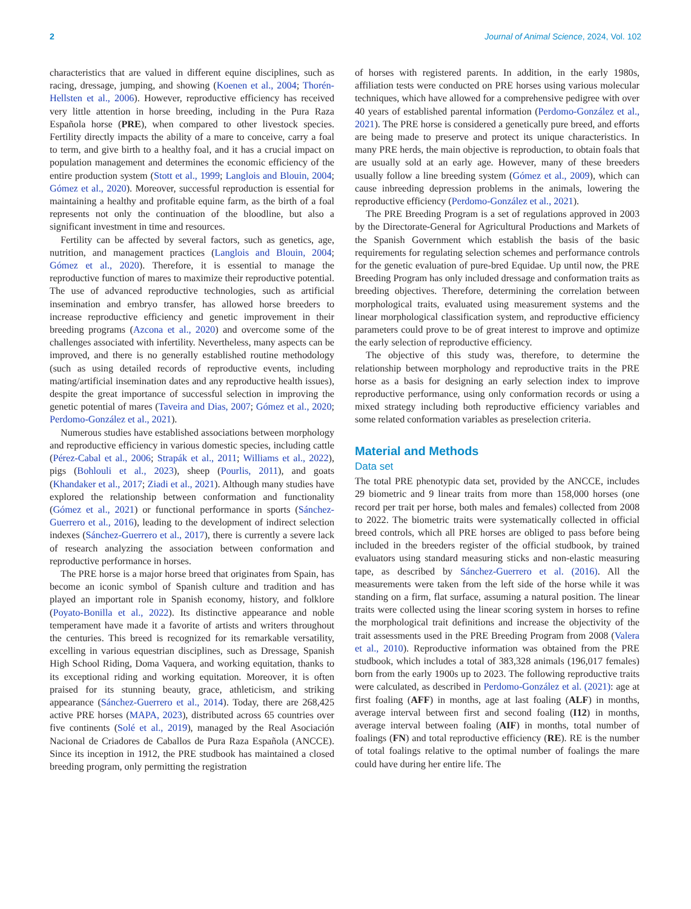2 Journal of Animal Science, 2024, Vol. 102
characteristics that are valued in different equine disciplines, such as racing, dressage, jumping, and showing (Koenen et al., 2004; Thorén-Hellsten et al., 2006). However, reproductive efficiency has received very little attention in horse breeding, including in the Pura Raza Española horse (PRE), when compared to other livestock species. Fertility directly impacts the ability of a mare to conceive, carry a foal to term, and give birth to a healthy foal, and it has a crucial impact on population management and determines the economic efficiency of the entire production system (Stott et al., 1999; Langlois and Blouin, 2004; Gómez et al., 2020). Moreover, successful reproduction is essential for maintaining a healthy and profitable equine farm, as the birth of a foal represents not only the continuation of the bloodline, but also a significant investment in time and resources.
Fertility can be affected by several factors, such as genetics, age, nutrition, and management practices (Langlois and Blouin, 2004; Gómez et al., 2020). Therefore, it is essential to manage the reproductive function of mares to maximize their reproductive potential. The use of advanced reproductive technologies, such as artificial insemination and embryo transfer, has allowed horse breeders to increase reproductive efficiency and genetic improvement in their breeding programs (Azcona et al., 2020) and overcome some of the challenges associated with infertility. Nevertheless, many aspects can be improved, and there is no generally established routine methodology (such as using detailed records of reproductive events, including mating/artificial insemination dates and any reproductive health issues), despite the great importance of successful selection in improving the genetic potential of mares (Taveira and Dias, 2007; Gómez et al., 2020; Perdomo-González et al., 2021).
Numerous studies have established associations between morphology and reproductive efficiency in various domestic species, including cattle (Pérez-Cabal et al., 2006; Strapák et al., 2011; Williams et al., 2022), pigs (Bohlouli et al., 2023), sheep (Pourlis, 2011), and goats (Khandaker et al., 2017; Ziadi et al., 2021). Although many studies have explored the relationship between conformation and functionality (Gómez et al., 2021) or functional performance in sports (Sánchez-Guerrero et al., 2016), leading to the development of indirect selection indexes (Sánchez-Guerrero et al., 2017), there is currently a severe lack of research analyzing the association between conformation and reproductive performance in horses.
The PRE horse is a major horse breed that originates from Spain, has become an iconic symbol of Spanish culture and tradition and has played an important role in Spanish economy, history, and folklore (Poyato-Bonilla et al., 2022). Its distinctive appearance and noble temperament have made it a favorite of artists and writers throughout the centuries. This breed is recognized for its remarkable versatility, excelling in various equestrian disciplines, such as Dressage, Spanish High School Riding, Doma Vaquera, and working equitation, thanks to its exceptional riding and working equitation. Moreover, it is often praised for its stunning beauty, grace, athleticism, and striking appearance (Sánchez-Guerrero et al., 2014). Today, there are 268,425 active PRE horses (MAPA, 2023), distributed across 65 countries over five continents (Solé et al., 2019), managed by the Real Asociación Nacional de Criadores de Caballos de Pura Raza Española (ANCCE). Since its inception in 1912, the PRE studbook has maintained a closed breeding program, only permitting the registration
of horses with registered parents. In addition, in the early 1980s, affiliation tests were conducted on PRE horses using various molecular techniques, which have allowed for a comprehensive pedigree with over 40 years of established parental information (Perdomo-González et al., 2021). The PRE horse is considered a genetically pure breed, and efforts are being made to preserve and protect its unique characteristics. In many PRE herds, the main objective is reproduction, to obtain foals that are usually sold at an early age. However, many of these breeders usually follow a line breeding system (Gómez et al., 2009), which can cause inbreeding depression problems in the animals, lowering the reproductive efficiency (Perdomo-González et al., 2021).
The PRE Breeding Program is a set of regulations approved in 2003 by the Directorate-General for Agricultural Productions and Markets of the Spanish Government which establish the basis of the basic requirements for regulating selection schemes and performance controls for the genetic evaluation of pure-bred Equidae. Up until now, the PRE Breeding Program has only included dressage and conformation traits as breeding objectives. Therefore, determining the correlation between morphological traits, evaluated using measurement systems and the linear morphological classification system, and reproductive efficiency parameters could prove to be of great interest to improve and optimize the early selection of reproductive efficiency.
The objective of this study was, therefore, to determine the relationship between morphology and reproductive traits in the PRE horse as a basis for designing an early selection index to improve reproductive performance, using only conformation records or using a mixed strategy including both reproductive efficiency variables and some related conformation variables as preselection criteria.
Material and Methods
Data set
The total PRE phenotypic data set, provided by the ANCCE, includes 29 biometric and 9 linear traits from more than 158,000 horses (one record per trait per horse, both males and females) collected from 2008 to 2022. The biometric traits were systematically collected in official breed controls, which all PRE horses are obliged to pass before being included in the breeders register of the official studbook, by trained evaluators using standard measuring sticks and non-elastic measuring tape, as described by Sánchez-Guerrero et al. (2016). All the measurements were taken from the left side of the horse while it was standing on a firm, flat surface, assuming a natural position. The linear traits were collected using the linear scoring system in horses to refine the morphological trait definitions and increase the objectivity of the trait assessments used in the PRE Breeding Program from 2008 (Valera et al., 2010). Reproductive information was obtained from the PRE studbook, which includes a total of 383,328 animals (196,017 females) born from the early 1900s up to 2023. The following reproductive traits were calculated, as described in Perdomo-González et al. (2021): age at first foaling (AFF) in months, age at last foaling (ALF) in months, average interval between first and second foaling (I12) in months, average interval between foaling (AIF) in months, total number of foalings (FN) and total reproductive efficiency (RE). RE is the number of total foalings relative to the optimal number of foalings the mare could have during her entire life. The